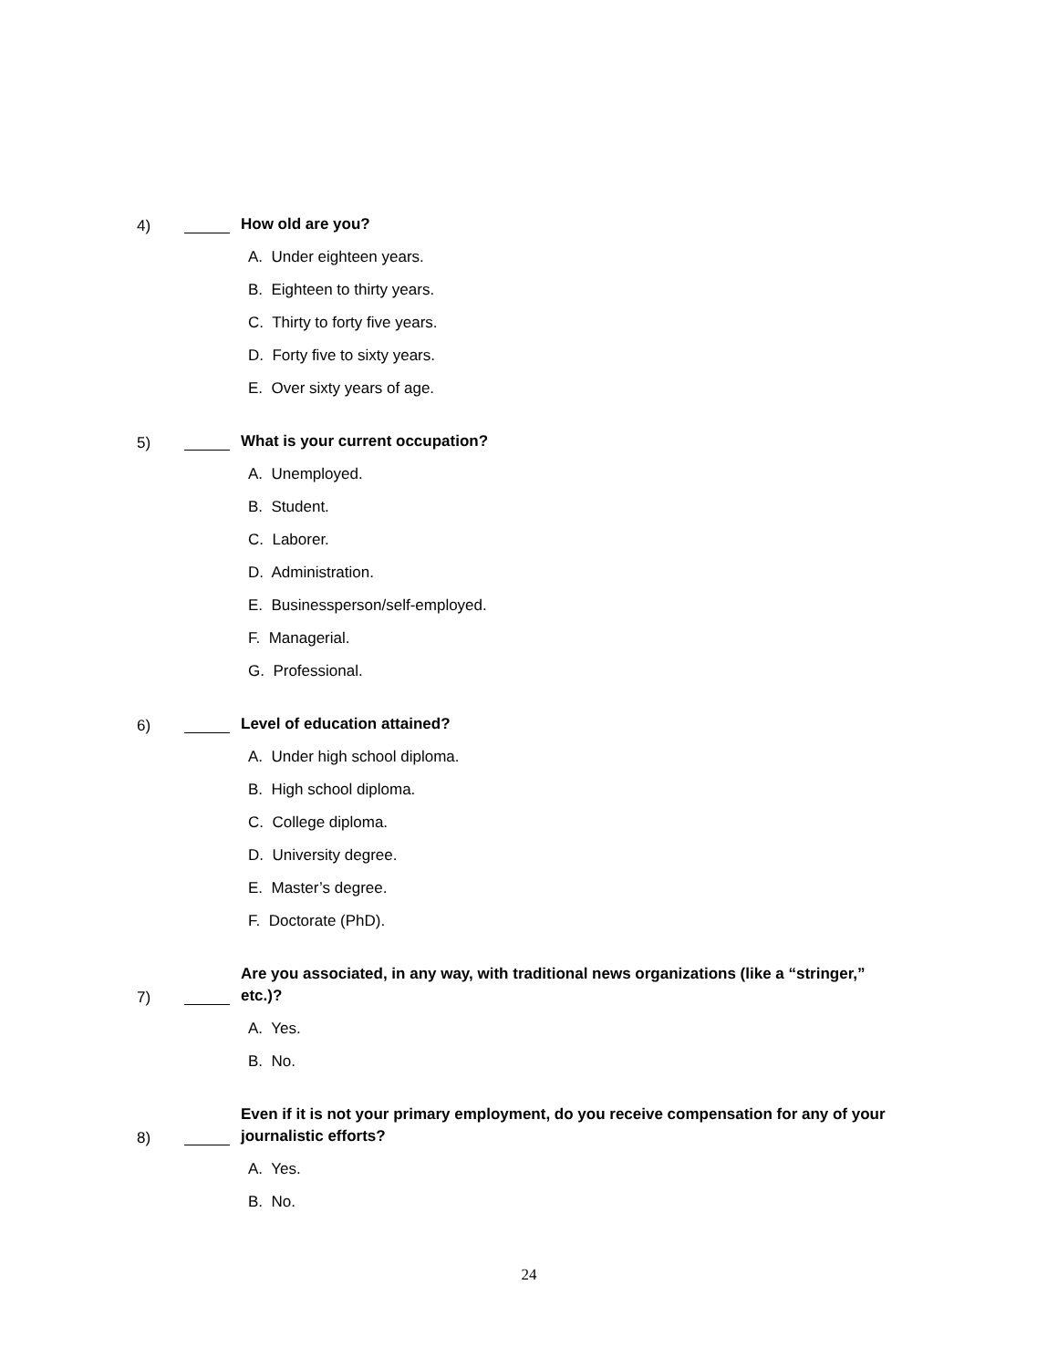4) How old are you?
A. Under eighteen years.
B. Eighteen to thirty years.
C. Thirty to forty five years.
D. Forty five to sixty years.
E. Over sixty years of age.
5) What is your current occupation?
A. Unemployed.
B. Student.
C. Laborer.
D. Administration.
E. Businessperson/self-employed.
F. Managerial.
G. Professional.
6) Level of education attained?
A. Under high school diploma.
B. High school diploma.
C. College diploma.
D. University degree.
E. Master’s degree.
F. Doctorate (PhD).
7) Are you associated, in any way, with traditional news organizations (like a “stringer,” etc.)?
A. Yes.
B. No.
8) Even if it is not your primary employment, do you receive compensation for any of your journalistic efforts?
A. Yes.
B. No.
24